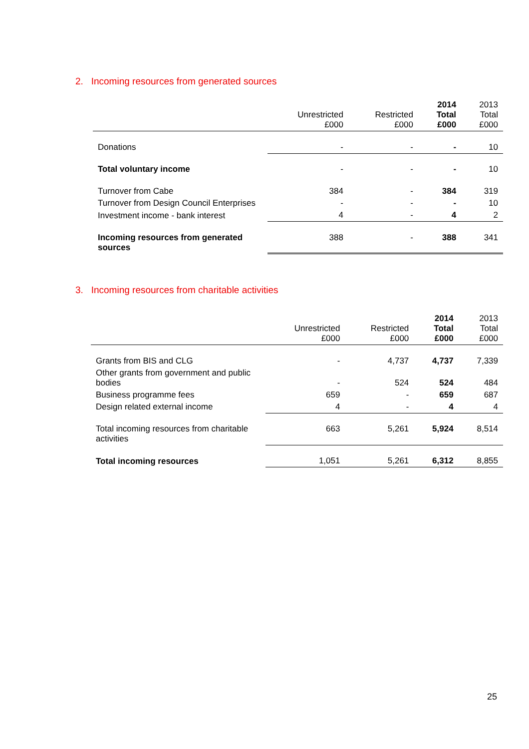2. Incoming resources from generated sources
| | Unrestricted £000 | Restricted £000 | 2014 Total £000 | 2013 Total £000 |
| --- | --- | --- | --- | --- |
| Donations | - | - | - | 10 |
| Total voluntary income | - | - | - | 10 |
| Turnover from Cabe | 384 | - | 384 | 319 |
| Turnover from Design Council Enterprises | - | - | - | 10 |
| Investment income - bank interest | 4 | - | 4 | 2 |
| Incoming resources from generated sources | 388 | - | 388 | 341 |
3. Incoming resources from charitable activities
| | Unrestricted £000 | Restricted £000 | 2014 Total £000 | 2013 Total £000 |
| --- | --- | --- | --- | --- |
| Grants from BIS and CLG | - | 4,737 | 4,737 | 7,339 |
| Other grants from government and public bodies | - | 524 | 524 | 484 |
| Business programme fees | 659 | - | 659 | 687 |
| Design related external income | 4 | - | 4 | 4 |
| Total incoming resources from charitable activities | 663 | 5,261 | 5,924 | 8,514 |
| Total incoming resources | 1,051 | 5,261 | 6,312 | 8,855 |
25